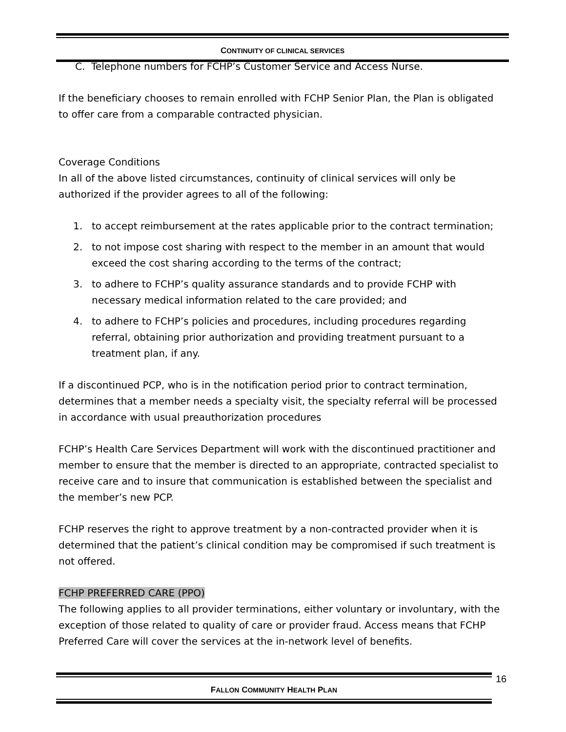CONTINUITY OF CLINICAL SERVICES
C. Telephone numbers for FCHP’s Customer Service and Access Nurse.
If the beneficiary chooses to remain enrolled with FCHP Senior Plan, the Plan is obligated to offer care from a comparable contracted physician.
Coverage Conditions
In all of the above listed circumstances, continuity of clinical services will only be authorized if the provider agrees to all of the following:
1. to accept reimbursement at the rates applicable prior to the contract termination;
2. to not impose cost sharing with respect to the member in an amount that would exceed the cost sharing according to the terms of the contract;
3. to adhere to FCHP’s quality assurance standards and to provide FCHP with necessary medical information related to the care provided; and
4. to adhere to FCHP’s policies and procedures, including procedures regarding referral, obtaining prior authorization and providing treatment pursuant to a treatment plan, if any.
If a discontinued PCP, who is in the notification period prior to contract termination, determines that a member needs a specialty visit, the specialty referral will be processed in accordance with usual preauthorization procedures
FCHP’s Health Care Services Department will work with the discontinued practitioner and member to ensure that the member is directed to an appropriate, contracted specialist to receive care and to insure that communication is established between the specialist and the member’s new PCP.
FCHP reserves the right to approve treatment by a non-contracted provider when it is determined that the patient’s clinical condition may be compromised if such treatment is not offered.
FCHP PREFERRED CARE (PPO)
The following applies to all provider terminations, either voluntary or involuntary, with the exception of those related to quality of care or provider fraud. Access means that FCHP Preferred Care will cover the services at the in-network level of benefits.
FALLON COMMUNITY HEALTH PLAN 16